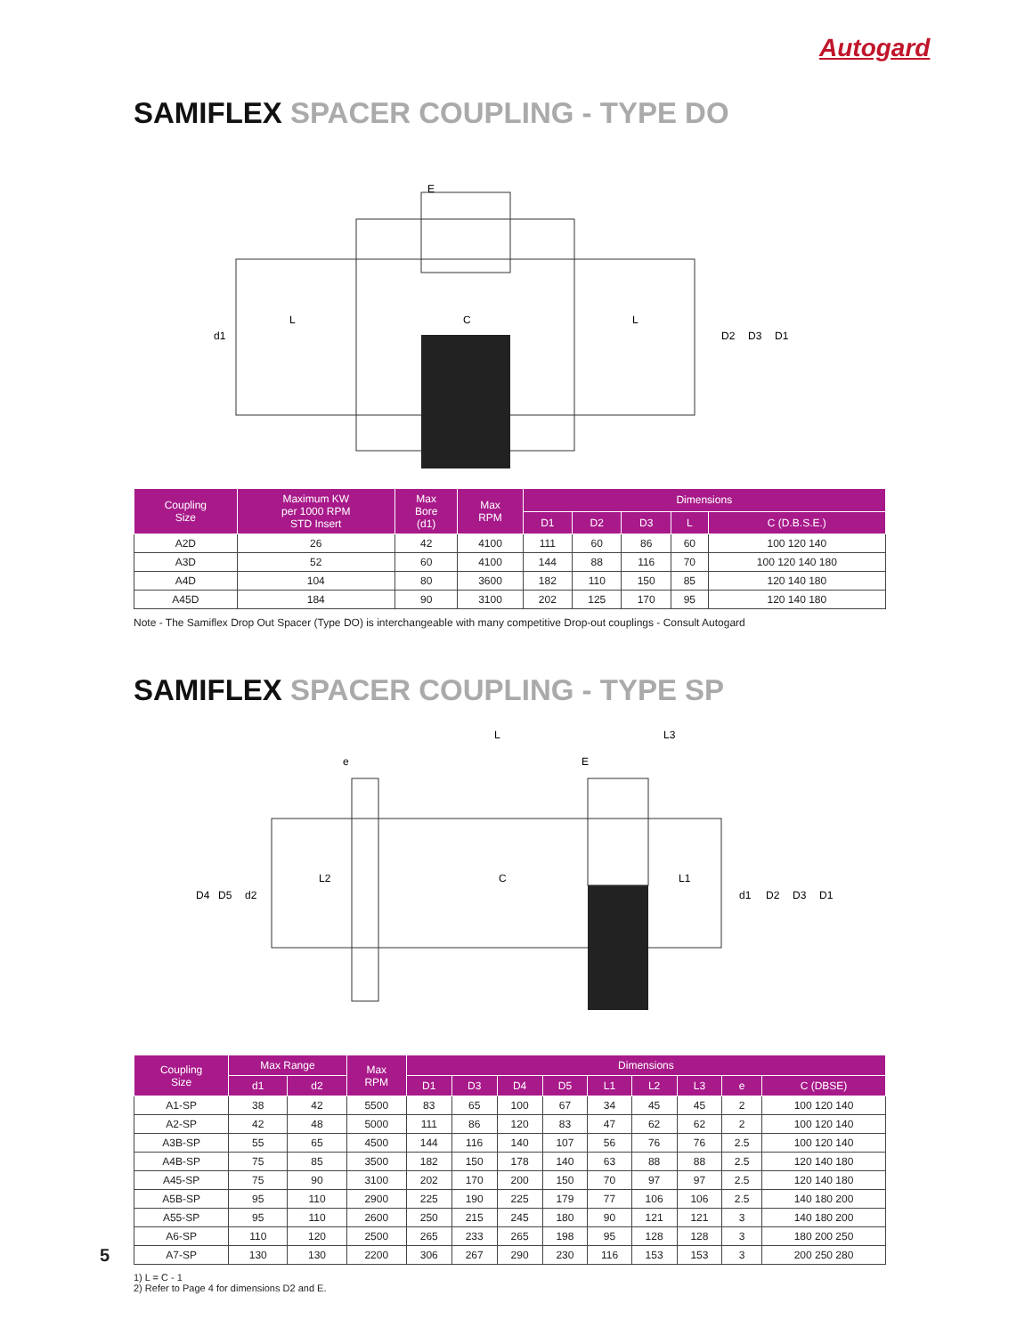Autogard
SAMIFLEX SPACER COUPLING - TYPE DO
E
L
C
L
d1
D2
D3
D1
| Coupling Size | Maximum KW per 1000 RPM STD Insert | Max Bore (d1) | Max RPM | Dimensions | | | | |
| --- | --- | --- | --- | --- | --- | --- | --- | --- |
| | | | | D1 | D2 | D3 | L | C (D.B.S.E.) |
| A2D | 26 | 42 | 4100 | 111 | 60 | 86 | 60 | 100 120 140 |
| A3D | 52 | 60 | 4100 | 144 | 88 | 116 | 70 | 100 120 140 180 |
| A4D | 104 | 80 | 3600 | 182 | 110 | 150 | 85 | 120 140 180 |
| A45D | 184 | 90 | 3100 | 202 | 125 | 170 | 95 | 120 140 180 |
Note - The Samiflex Drop Out Spacer (Type DO) is interchangeable with many competitive Drop-out couplings - Consult Autogard
SAMIFLEX SPACER COUPLING - TYPE SP
L
L3
e
E
L2
C
L1
D4
D5
d2
d1
D2
D3
D1
| Coupling Size | Max Range | | Max RPM | Dimensions | | | | | | | | |
| --- | --- | --- | --- | --- | --- | --- | --- | --- | --- | --- | --- | --- |
| | d1 | d2 | | D1 | D3 | D4 | D5 | L1 | L2 | L3 | e | C (DBSE) |
| A1-SP | 38 | 42 | 5500 | 83 | 65 | 100 | 67 | 34 | 45 | 45 | 2 | 100 120 140 |
| A2-SP | 42 | 48 | 5000 | 111 | 86 | 120 | 83 | 47 | 62 | 62 | 2 | 100 120 140 |
| A3B-SP | 55 | 65 | 4500 | 144 | 116 | 140 | 107 | 56 | 76 | 76 | 2.5 | 100 120 140 |
| A4B-SP | 75 | 85 | 3500 | 182 | 150 | 178 | 140 | 63 | 88 | 88 | 2.5 | 120 140 180 |
| A45-SP | 75 | 90 | 3100 | 202 | 170 | 200 | 150 | 70 | 97 | 97 | 2.5 | 120 140 180 |
| A5B-SP | 95 | 110 | 2900 | 225 | 190 | 225 | 179 | 77 | 106 | 106 | 2.5 | 140 180 200 |
| A55-SP | 95 | 110 | 2600 | 250 | 215 | 245 | 180 | 90 | 121 | 121 | 3 | 140 180 200 |
| A6-SP | 110 | 120 | 2500 | 265 | 233 | 265 | 198 | 95 | 128 | 128 | 3 | 180 200 250 |
| A7-SP | 130 | 130 | 2200 | 306 | 267 | 290 | 230 | 116 | 153 | 153 | 3 | 200 250 280 |
1) L = C - 1
2) Refer to Page 4 for dimensions D2 and E.
5